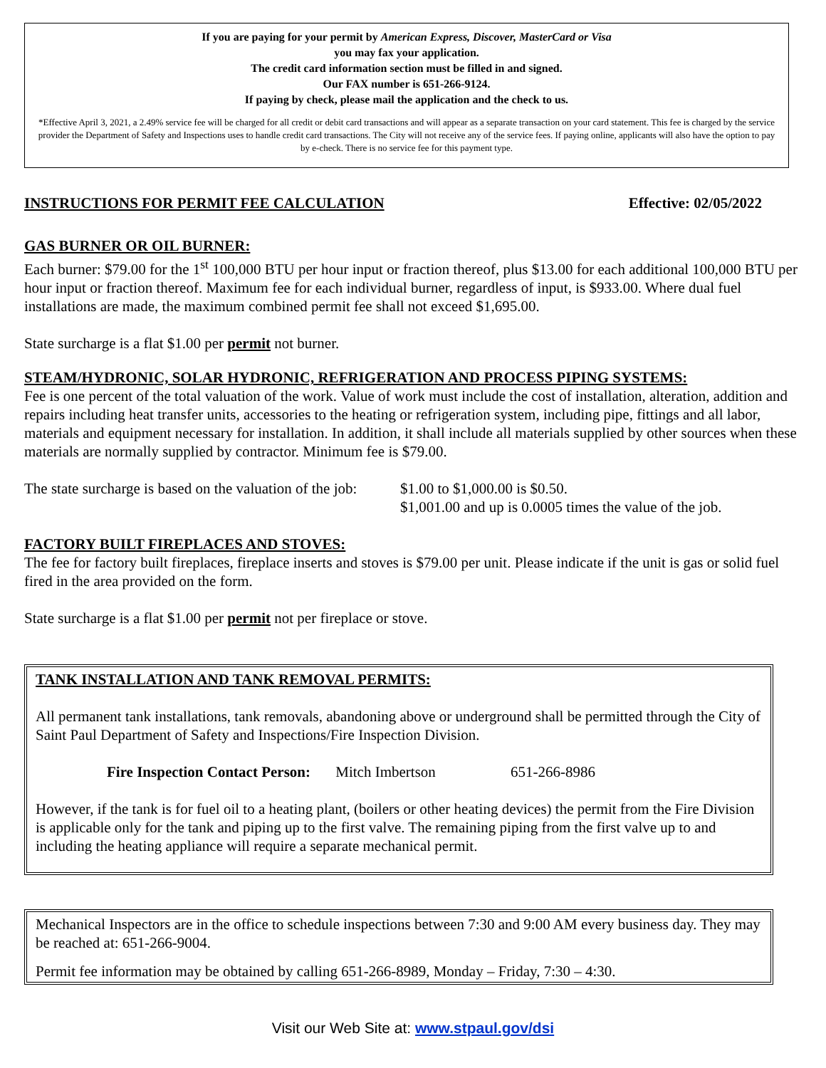If you are paying for your permit by American Express, Discover, MasterCard or Visa
you may fax your application.
The credit card information section must be filled in and signed.
Our FAX number is 651-266-9124.
If paying by check, please mail the application and the check to us.
*Effective April 3, 2021, a 2.49% service fee will be charged for all credit or debit card transactions and will appear as a separate transaction on your card statement. This fee is charged by the service provider the Department of Safety and Inspections uses to handle credit card transactions. The City will not receive any of the service fees. If paying online, applicants will also have the option to pay by e-check. There is no service fee for this payment type.
INSTRUCTIONS FOR PERMIT FEE CALCULATION Effective: 02/05/2022
GAS BURNER OR OIL BURNER:
Each burner: $79.00 for the 1<sup>st</sup> 100,000 BTU per hour input or fraction thereof, plus $13.00 for each additional 100,000 BTU per hour input or fraction thereof. Maximum fee for each individual burner, regardless of input, is $933.00. Where dual fuel installations are made, the maximum combined permit fee shall not exceed $1,695.00.
State surcharge is a flat $1.00 per permit not burner.
STEAM/HYDRONIC, SOLAR HYDRONIC, REFRIGERATION AND PROCESS PIPING SYSTEMS:
Fee is one percent of the total valuation of the work. Value of work must include the cost of installation, alteration, addition and repairs including heat transfer units, accessories to the heating or refrigeration system, including pipe, fittings and all labor, materials and equipment necessary for installation. In addition, it shall include all materials supplied by other sources when these materials are normally supplied by contractor. Minimum fee is $79.00.
The state surcharge is based on the valuation of the job: $1.00 to $1,000.00 is $0.50.
$1,001.00 and up is 0.0005 times the value of the job.
FACTORY BUILT FIREPLACES AND STOVES:
The fee for factory built fireplaces, fireplace inserts and stoves is $79.00 per unit. Please indicate if the unit is gas or solid fuel fired in the area provided on the form.
State surcharge is a flat $1.00 per permit not per fireplace or stove.
TANK INSTALLATION AND TANK REMOVAL PERMITS:
All permanent tank installations, tank removals, abandoning above or underground shall be permitted through the City of Saint Paul Department of Safety and Inspections/Fire Inspection Division.
Fire Inspection Contact Person: Mitch Imbertson 651-266-8986
However, if the tank is for fuel oil to a heating plant, (boilers or other heating devices) the permit from the Fire Division is applicable only for the tank and piping up to the first valve. The remaining piping from the first valve up to and including the heating appliance will require a separate mechanical permit.
Mechanical Inspectors are in the office to schedule inspections between 7:30 and 9:00 AM every business day. They may be reached at: 651-266-9004.
Permit fee information may be obtained by calling 651-266-8989, Monday – Friday, 7:30 – 4:30.
Visit our Web Site at: www.stpaul.gov/dsi